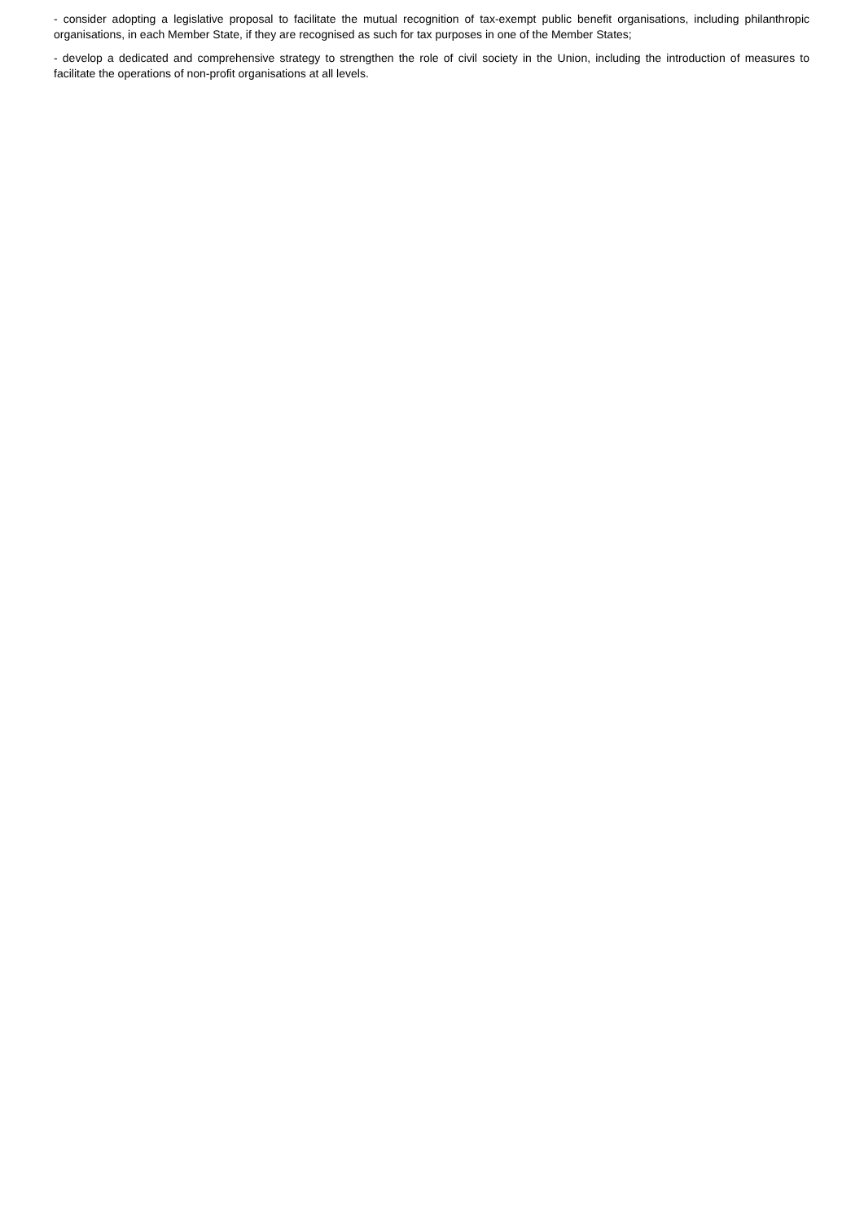- consider adopting a legislative proposal to facilitate the mutual recognition of tax-exempt public benefit organisations, including philanthropic organisations, in each Member State, if they are recognised as such for tax purposes in one of the Member States;
- develop a dedicated and comprehensive strategy to strengthen the role of civil society in the Union, including the introduction of measures to facilitate the operations of non-profit organisations at all levels.